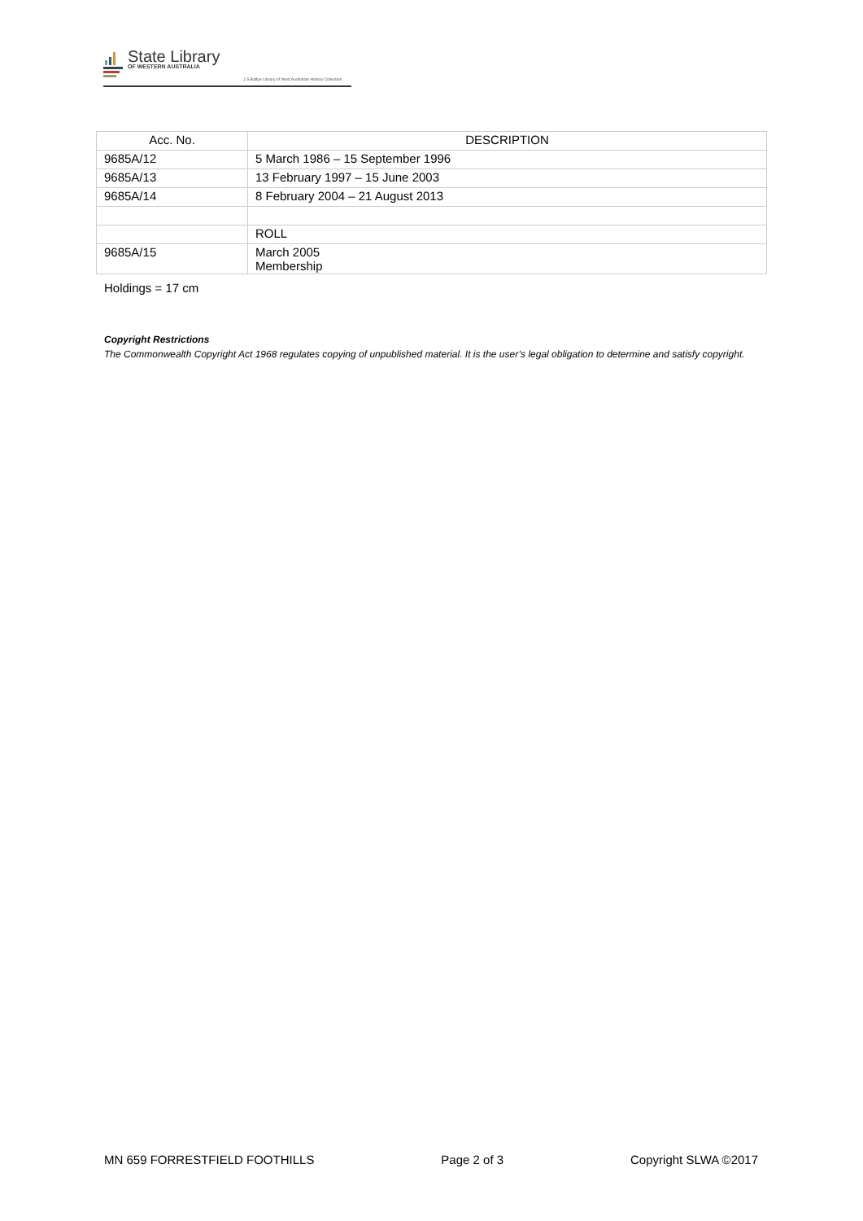State Library
OF WESTERN AUSTRALIA
J S Battye Library of West Australian History Collection
| Acc. No. | DESCRIPTION |
| --- | --- |
| 9685A/12 | 5 March 1986 – 15 September 1996 |
| 9685A/13 | 13 February 1997 – 15 June 2003 |
| 9685A/14 | 8 February 2004 – 21 August 2013 |
| | ROLL |
| 9685A/15 | March 2005 Membership |
Holdings = 17 cm
Copyright Restrictions
The Commonwealth Copyright Act 1968 regulates copying of unpublished material. It is the user’s legal obligation to determine and satisfy copyright.
MN 659 FORRESTFIELD FOOTHILLS Page 2 of 3 Copyright SLWA ©2017